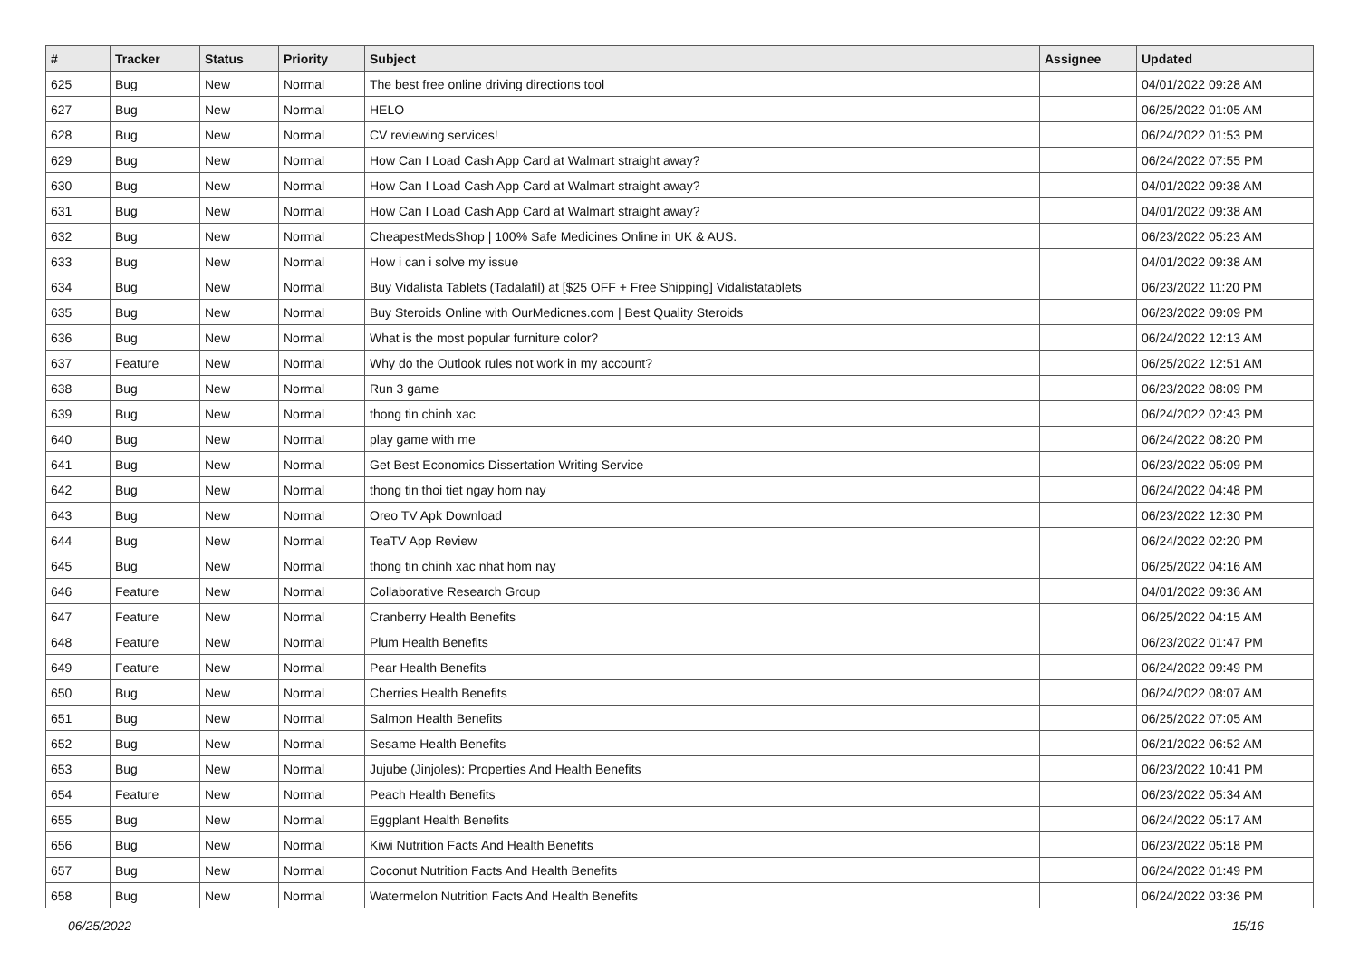| # | Tracker | Status | Priority | Subject | Assignee | Updated |
| --- | --- | --- | --- | --- | --- | --- |
| 625 | Bug | New | Normal | The best free online driving directions tool | | 04/01/2022 09:28 AM |
| 627 | Bug | New | Normal | HELO | | 06/25/2022 01:05 AM |
| 628 | Bug | New | Normal | CV reviewing services! | | 06/24/2022 01:53 PM |
| 629 | Bug | New | Normal | How Can I Load Cash App Card at Walmart straight away? | | 06/24/2022 07:55 PM |
| 630 | Bug | New | Normal | How Can I Load Cash App Card at Walmart straight away? | | 04/01/2022 09:38 AM |
| 631 | Bug | New | Normal | How Can I Load Cash App Card at Walmart straight away? | | 04/01/2022 09:38 AM |
| 632 | Bug | New | Normal | CheapestMedsShop / 100% Safe Medicines Online in UK & AUS. | | 06/23/2022 05:23 AM |
| 633 | Bug | New | Normal | How i can i solve my issue | | 04/01/2022 09:38 AM |
| 634 | Bug | New | Normal | Buy Vidalista Tablets (Tadalafil) at [$25 OFF + Free Shipping] Vidalistatablets | | 06/23/2022 11:20 PM |
| 635 | Bug | New | Normal | Buy Steroids Online with OurMedicnes.com / Best Quality Steroids | | 06/23/2022 09:09 PM |
| 636 | Bug | New | Normal | What is the most popular furniture color? | | 06/24/2022 12:13 AM |
| 637 | Feature | New | Normal | Why do the Outlook rules not work in my account? | | 06/25/2022 12:51 AM |
| 638 | Bug | New | Normal | Run 3 game | | 06/23/2022 08:09 PM |
| 639 | Bug | New | Normal | thong tin chinh xac | | 06/24/2022 02:43 PM |
| 640 | Bug | New | Normal | play game with me | | 06/24/2022 08:20 PM |
| 641 | Bug | New | Normal | Get Best Economics Dissertation Writing Service | | 06/23/2022 05:09 PM |
| 642 | Bug | New | Normal | thong tin thoi tiet ngay hom nay | | 06/24/2022 04:48 PM |
| 643 | Bug | New | Normal | Oreo TV Apk Download | | 06/23/2022 12:30 PM |
| 644 | Bug | New | Normal | TeaTV App Review | | 06/24/2022 02:20 PM |
| 645 | Bug | New | Normal | thong tin chinh xac nhat hom nay | | 06/25/2022 04:16 AM |
| 646 | Feature | New | Normal | Collaborative Research Group | | 04/01/2022 09:36 AM |
| 647 | Feature | New | Normal | Cranberry Health Benefits | | 06/25/2022 04:15 AM |
| 648 | Feature | New | Normal | Plum Health Benefits | | 06/23/2022 01:47 PM |
| 649 | Feature | New | Normal | Pear Health Benefits | | 06/24/2022 09:49 PM |
| 650 | Bug | New | Normal | Cherries Health Benefits | | 06/24/2022 08:07 AM |
| 651 | Bug | New | Normal | Salmon Health Benefits | | 06/25/2022 07:05 AM |
| 652 | Bug | New | Normal | Sesame Health Benefits | | 06/21/2022 06:52 AM |
| 653 | Bug | New | Normal | Jujube (Jinjoles): Properties And Health Benefits | | 06/23/2022 10:41 PM |
| 654 | Feature | New | Normal | Peach Health Benefits | | 06/23/2022 05:34 AM |
| 655 | Bug | New | Normal | Eggplant Health Benefits | | 06/24/2022 05:17 AM |
| 656 | Bug | New | Normal | Kiwi Nutrition Facts And Health Benefits | | 06/23/2022 05:18 PM |
| 657 | Bug | New | Normal | Coconut Nutrition Facts And Health Benefits | | 06/24/2022 01:49 PM |
| 658 | Bug | New | Normal | Watermelon Nutrition Facts And Health Benefits | | 06/24/2022 03:36 PM |
06/25/2022 15/16